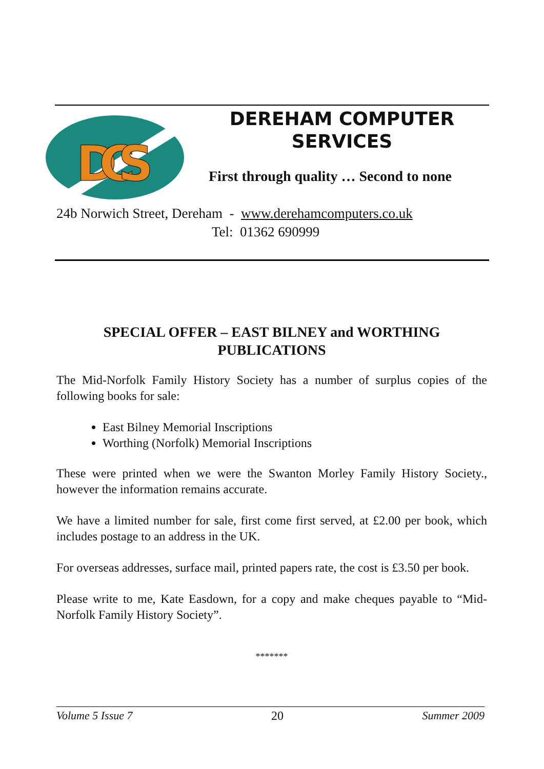DCS
DEREHAM COMPUTER
SERVICES
First through quality … Second to none
24b Norwich Street, Dereham - www.derehamcomputers.co.uk
Tel: 01362 690999
SPECIAL OFFER – EAST BILNEY and WORTHING PUBLICATIONS
The Mid-Norfolk Family History Society has a number of surplus copies of the following books for sale:
East Bilney Memorial Inscriptions
Worthing (Norfolk) Memorial Inscriptions
These were printed when we were the Swanton Morley Family History Society., however the information remains accurate.
We have a limited number for sale, first come first served, at £2.00 per book, which includes postage to an address in the UK.
For overseas addresses, surface mail, printed papers rate, the cost is £3.50 per book.
Please write to me, Kate Easdown, for a copy and make cheques payable to “Mid-Norfolk Family History Society”.
*******
Volume 5 Issue 7 20 Summer 2009